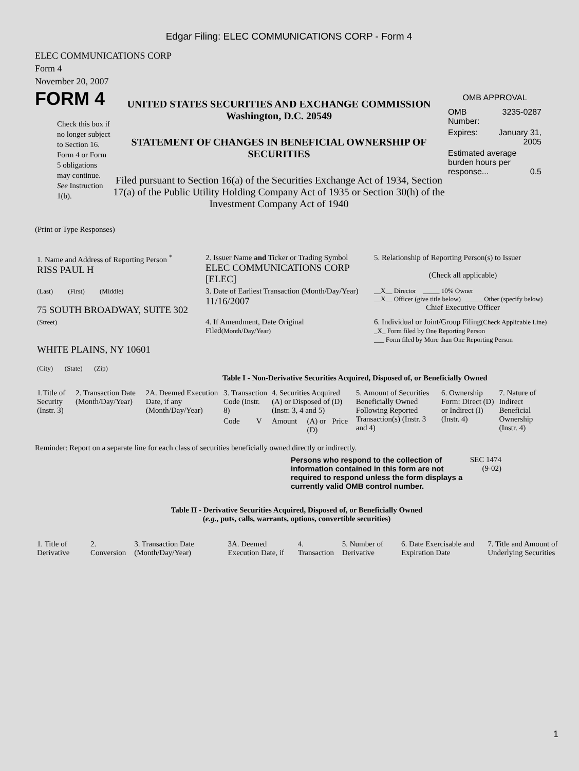Edgar Filing: ELEC COMMUNICATIONS CORP - Form 4
ELEC COMMUNICATIONS CORP
Form 4
November 20, 2007
FORM 4
Check this box if no longer subject to Section 16. Form 4 or Form 5 obligations may continue. See Instruction 1(b).
UNITED STATES SECURITIES AND EXCHANGE COMMISSION
Washington, D.C. 20549
STATEMENT OF CHANGES IN BENEFICIAL OWNERSHIP OF SECURITIES
Filed pursuant to Section 16(a) of the Securities Exchange Act of 1934, Section 17(a) of the Public Utility Holding Company Act of 1935 or Section 30(h) of the Investment Company Act of 1940
OMB APPROVAL
| OMB Number: | 3235-0287 |
| Expires: | January 31, 2005 |
| Estimated average burden hours per response... 0.5 | |
(Print or Type Responses)
| 1. Name and Address of Reporting Person <sup>*</sup> RISS PAUL H | 2. Issuer Name and Ticker or Trading Symbol ELEC COMMUNICATIONS CORP [ELEC] | 5. Relationship of Reporting Person(s) to Issuer (Check all applicable) |
| (Last) (First) (Middle) 75 SOUTH BROADWAY, SUITE 302 | 3. Date of Earliest Transaction (Month/Day/Year) 11/16/2007 | __X__ Director _____ 10% Owner __X__ Officer (give title below) _____ Other (specify below) Chief Executive Officer |
| (Street) WHITE PLAINS, NY 10601 (City) (State) (Zip) | 4. If Amendment, Date Original Filed (Month/Day/Year) | 6. Individual or Joint/Group Filing (Check Applicable Line) _X_ Form filed by One Reporting Person ___ Form filed by More than One Reporting Person |
Table I - Non-Derivative Securities Acquired, Disposed of, or Beneficially Owned
| 1.Title of Security (Instr. 3) | 2. Transaction Date (Month/Day/Year) | 2A. Deemed Execution Date, if any (Month/Day/Year) | 3. Transaction Code (Instr. 8) | | 4. Securities Acquired (A) or Disposed of (D) (Instr. 3, 4 and 5) | | | 5. Amount of Securities Beneficially Owned Following Reported Transaction(s) (Instr. 3 and 4) | 6. Ownership Form: Direct (D) or Indirect (I) (Instr. 4) | 7. Nature of Indirect Beneficial Ownership (Instr. 4) |
| --- | --- | --- | --- | --- | --- | --- | --- | --- | --- | --- |
| | | | Code | V | Amount | (A) or (D) | Price | | | |
Reminder: Report on a separate line for each class of securities beneficially owned directly or indirectly.
Persons who respond to the collection of information contained in this form are not required to respond unless the form displays a currently valid OMB control number.
SEC 1474 (9-02)
Table II - Derivative Securities Acquired, Disposed of, or Beneficially Owned
(e.g., puts, calls, warrants, options, convertible securities)
| 1. Title of Derivative | 2. Conversion | 3. Transaction Date (Month/Day/Year) | 3A. Deemed Execution Date, if | 4. Transaction | 5. Number of Derivative | 6. Date Exercisable and Expiration Date | 7. Title and Amount of Underlying Securities |
| --- | --- | --- | --- | --- | --- | --- | --- |
1